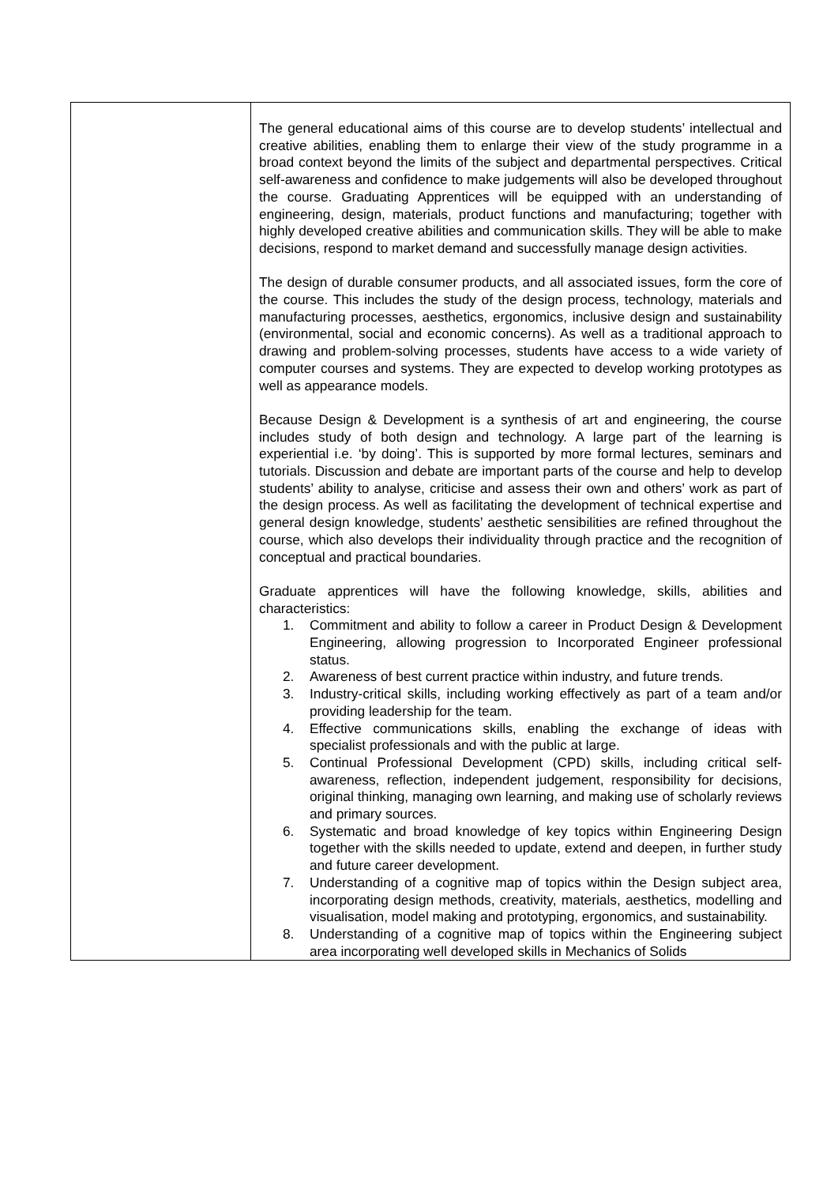| | The general educational aims of this course are to develop students’ intellectual and creative abilities, enabling them to enlarge their view of the study programme in a broad context beyond the limits of the subject and departmental perspectives. Critical self-awareness and confidence to make judgements will also be developed throughout the course. Graduating Apprentices will be equipped with an understanding of engineering, design, materials, product functions and manufacturing; together with highly developed creative abilities and communication skills. They will be able to make decisions, respond to market demand and successfully manage design activities. The design of durable consumer products, and all associated issues, form the core of the course. This includes the study of the design process, technology, materials and manufacturing processes, aesthetics, ergonomics, inclusive design and sustainability (environmental, social and economic concerns). As well as a traditional approach to drawing and problem-solving processes, students have access to a wide variety of computer courses and systems. They are expected to develop working prototypes as well as appearance models. Because Design & Development is a synthesis of art and engineering, the course includes study of both design and technology. A large part of the learning is experiential i.e. ‘by doing’. This is supported by more formal lectures, seminars and tutorials. Discussion and debate are important parts of the course and help to develop students’ ability to analyse, criticise and assess their own and others’ work as part of the design process. As well as facilitating the development of technical expertise and general design knowledge, students’ aesthetic sensibilities are refined throughout the course, which also develops their individuality through practice and the recognition of conceptual and practical boundaries. Graduate apprentices will have the following knowledge, skills, abilities and characteristics: 1. Commitment and ability to follow a career in Product Design & Development Engineering, allowing progression to Incorporated Engineer professional status. 2. Awareness of best current practice within industry, and future trends. 3. Industry-critical skills, including working effectively as part of a team and/or providing leadership for the team. 4. Effective communications skills, enabling the exchange of ideas with specialist professionals and with the public at large. 5. Continual Professional Development (CPD) skills, including critical self-awareness, reflection, independent judgement, responsibility for decisions, original thinking, managing own learning, and making use of scholarly reviews and primary sources. 6. Systematic and broad knowledge of key topics within Engineering Design together with the skills needed to update, extend and deepen, in further study and future career development. 7. Understanding of a cognitive map of topics within the Design subject area, incorporating design methods, creativity, materials, aesthetics, modelling and visualisation, model making and prototyping, ergonomics, and sustainability. 8. Understanding of a cognitive map of topics within the Engineering subject area incorporating well developed skills in Mechanics of Solids |